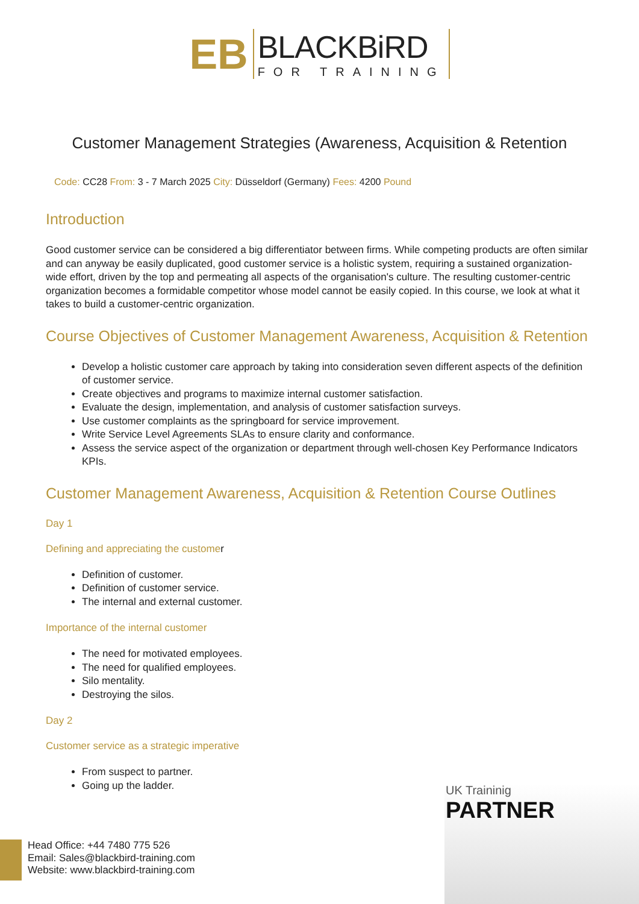EB
BLACKBiRD
FOR TRAINING
Customer Management Strategies (Awareness, Acquisition & Retention
Code: CC28 From: 3 - 7 March 2025 City: Düsseldorf (Germany) Fees: 4200 Pound
Introduction
Good customer service can be considered a big differentiator between firms. While competing products are often similar and can anyway be easily duplicated, good customer service is a holistic system, requiring a sustained organization-wide effort, driven by the top and permeating all aspects of the organisation's culture. The resulting customer-centric organization becomes a formidable competitor whose model cannot be easily copied. In this course, we look at what it takes to build a customer-centric organization.
Course Objectives of Customer Management Awareness, Acquisition & Retention
Develop a holistic customer care approach by taking into consideration seven different aspects of the definition of customer service.
Create objectives and programs to maximize internal customer satisfaction.
Evaluate the design, implementation, and analysis of customer satisfaction surveys.
Use customer complaints as the springboard for service improvement.
Write Service Level Agreements SLAs to ensure clarity and conformance.
Assess the service aspect of the organization or department through well-chosen Key Performance Indicators KPIs.
Customer Management Awareness, Acquisition & Retention Course Outlines
Day 1
Defining and appreciating the customer
Definition of customer.
Definition of customer service.
The internal and external customer.
Importance of the internal customer
The need for motivated employees.
The need for qualified employees.
Silo mentality.
Destroying the silos.
Day 2
Customer service as a strategic imperative
From suspect to partner.
Going up the ladder.
UK Traininig
PARTNER
Head Office: +44 7480 775 526
Email: Sales@blackbird-training.com
Website: www.blackbird-training.com